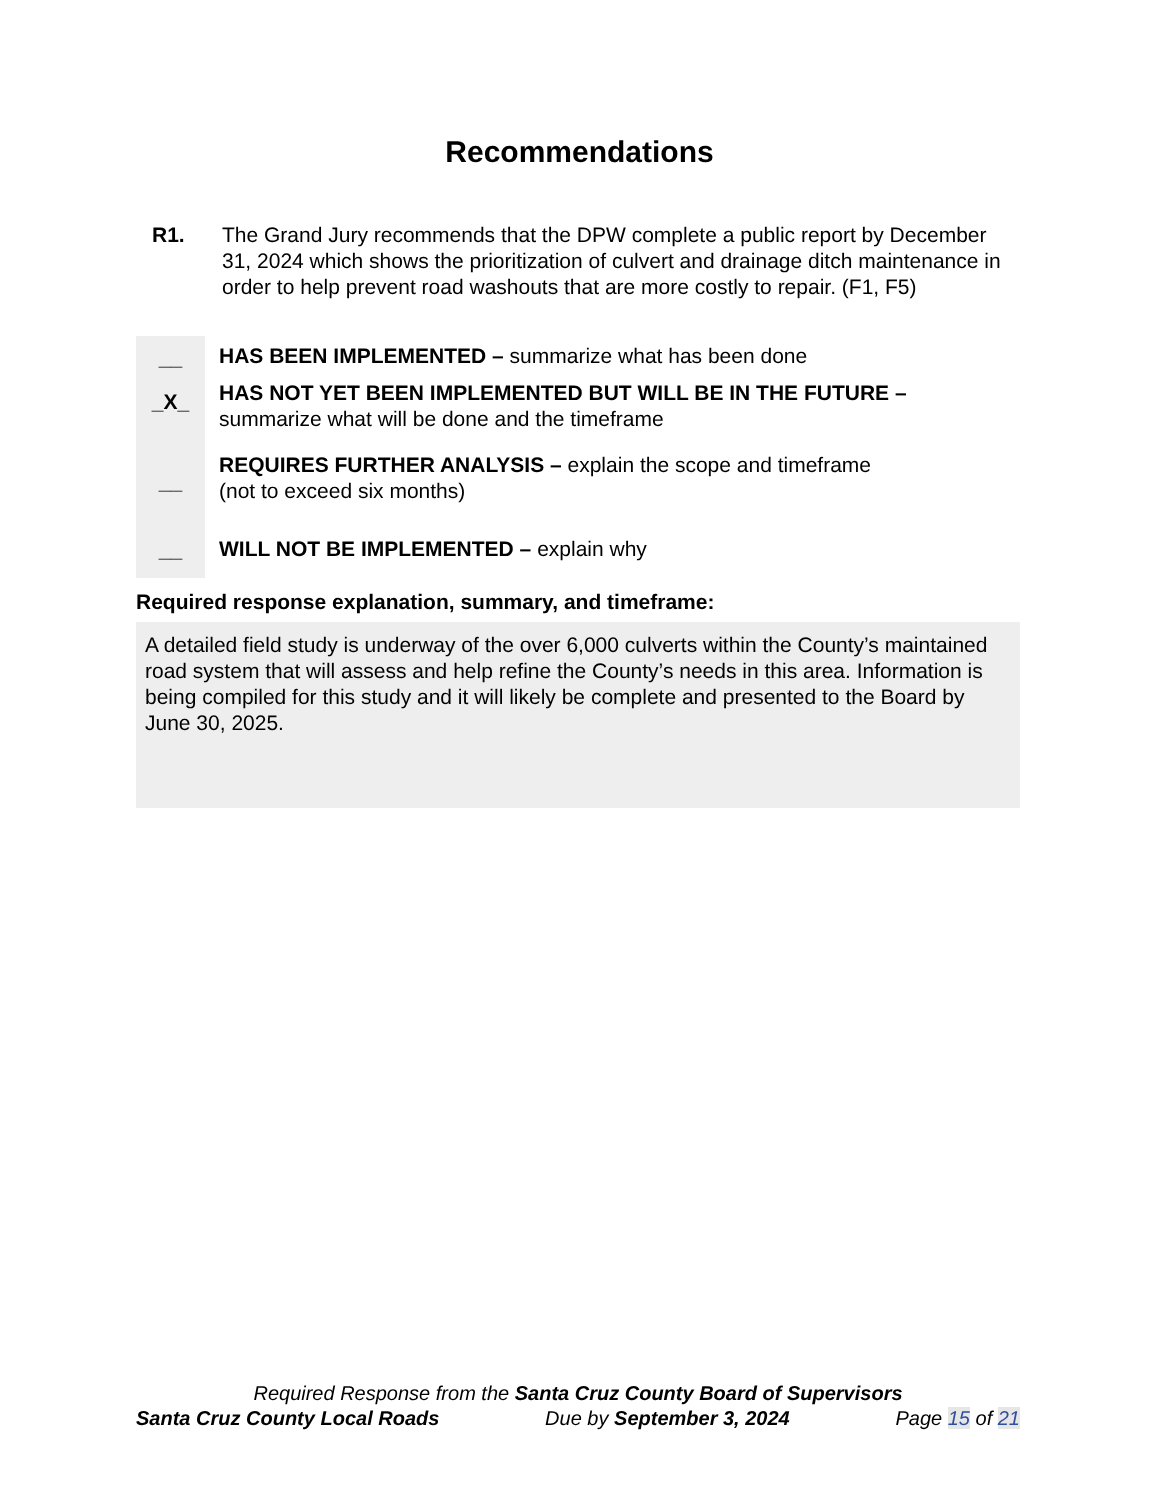Recommendations
R1. The Grand Jury recommends that the DPW complete a public report by December 31, 2024 which shows the prioritization of culvert and drainage ditch maintenance in order to help prevent road washouts that are more costly to repair. (F1, F5)
__
_X_
__
__
HAS BEEN IMPLEMENTED – summarize what has been done
HAS NOT YET BEEN IMPLEMENTED BUT WILL BE IN THE FUTURE –
summarize what will be done and the timeframe
REQUIRES FURTHER ANALYSIS – explain the scope and timeframe
(not to exceed six months)
WILL NOT BE IMPLEMENTED – explain why
Required response explanation, summary, and timeframe:
A detailed field study is underway of the over 6,000 culverts within the County’s maintained road system that will assess and help refine the County’s needs in this area. Information is being compiled for this study and it will likely be complete and presented to the Board by June 30, 2025.
Required Response from the Santa Cruz County Board of Supervisors
Santa Cruz County Local Roads Due by September 3, 2024 Page 15 of 21